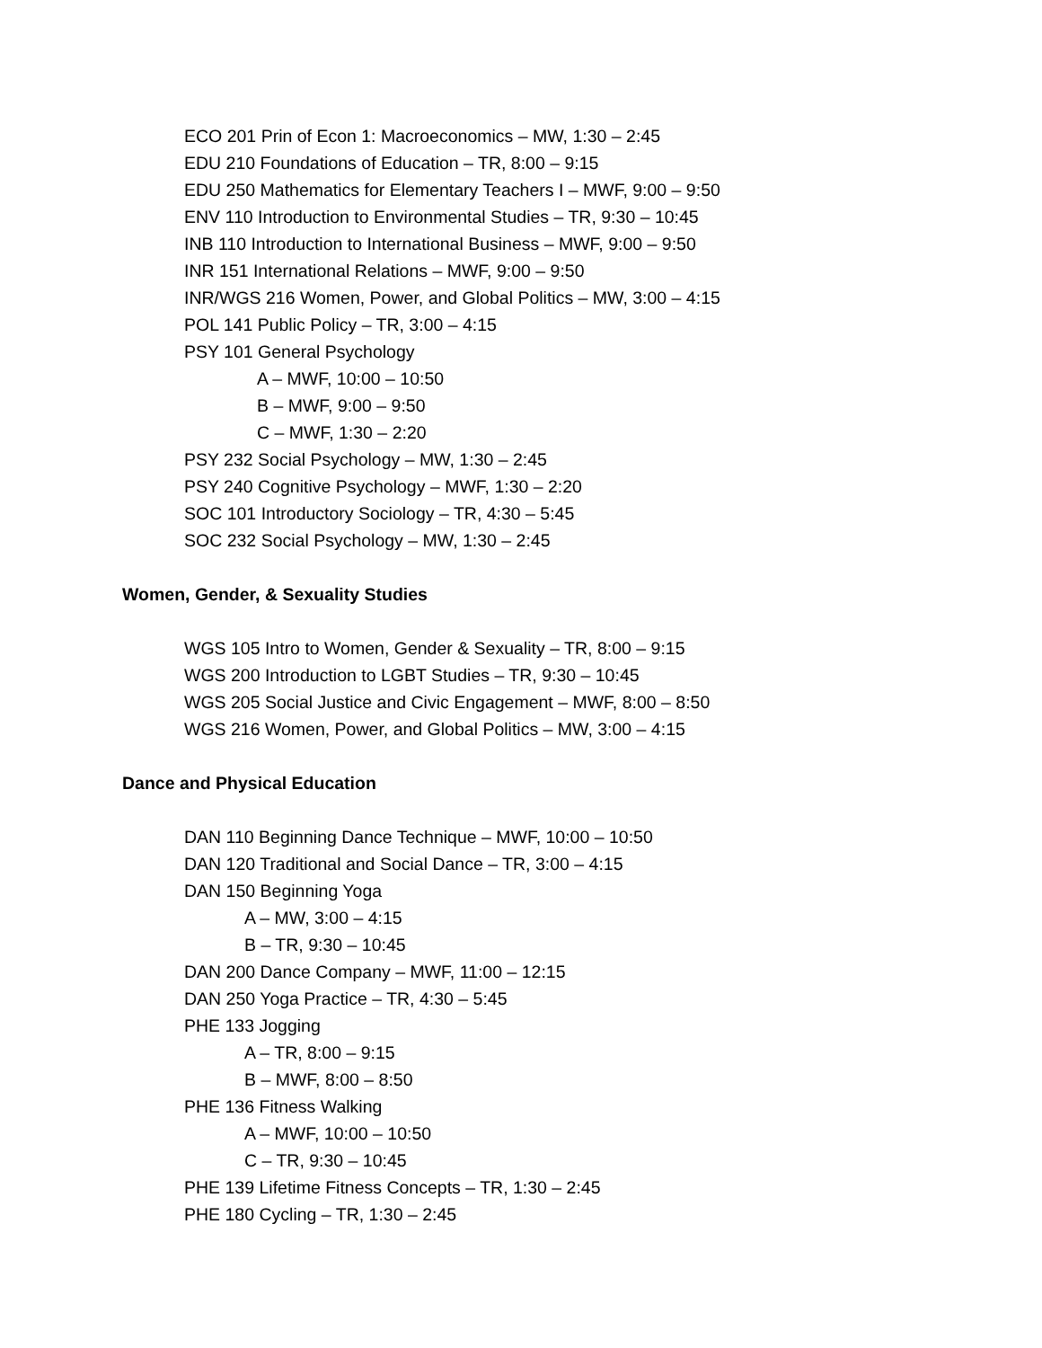ECO 201 Prin of Econ 1: Macroeconomics – MW, 1:30 – 2:45
EDU 210 Foundations of Education – TR, 8:00 – 9:15
EDU 250 Mathematics for Elementary Teachers I – MWF, 9:00 – 9:50
ENV 110 Introduction to Environmental Studies – TR, 9:30 – 10:45
INB 110 Introduction to International Business – MWF, 9:00 – 9:50
INR 151 International Relations – MWF, 9:00 – 9:50
INR/WGS 216 Women, Power, and Global Politics – MW, 3:00 – 4:15
POL 141 Public Policy – TR, 3:00 – 4:15
PSY 101 General Psychology
A – MWF, 10:00 – 10:50
B – MWF, 9:00 – 9:50
C – MWF, 1:30 – 2:20
PSY 232 Social Psychology – MW, 1:30 – 2:45
PSY 240 Cognitive Psychology – MWF, 1:30 – 2:20
SOC 101 Introductory Sociology – TR, 4:30 – 5:45
SOC 232 Social Psychology – MW, 1:30 – 2:45
Women, Gender, & Sexuality Studies
WGS 105 Intro to Women, Gender & Sexuality – TR, 8:00 – 9:15
WGS 200 Introduction to LGBT Studies – TR, 9:30 – 10:45
WGS 205 Social Justice and Civic Engagement – MWF, 8:00 – 8:50
WGS 216 Women, Power, and Global Politics – MW, 3:00 – 4:15
Dance and Physical Education
DAN 110 Beginning Dance Technique – MWF, 10:00 – 10:50
DAN 120 Traditional and Social Dance – TR, 3:00 – 4:15
DAN 150 Beginning Yoga
A – MW, 3:00 – 4:15
B – TR, 9:30 – 10:45
DAN 200 Dance Company – MWF, 11:00 – 12:15
DAN 250 Yoga Practice – TR, 4:30 – 5:45
PHE 133 Jogging
A – TR, 8:00 – 9:15
B – MWF, 8:00 – 8:50
PHE 136 Fitness Walking
A – MWF, 10:00 – 10:50
C – TR, 9:30 – 10:45
PHE 139 Lifetime Fitness Concepts – TR, 1:30 – 2:45
PHE 180 Cycling – TR, 1:30 – 2:45